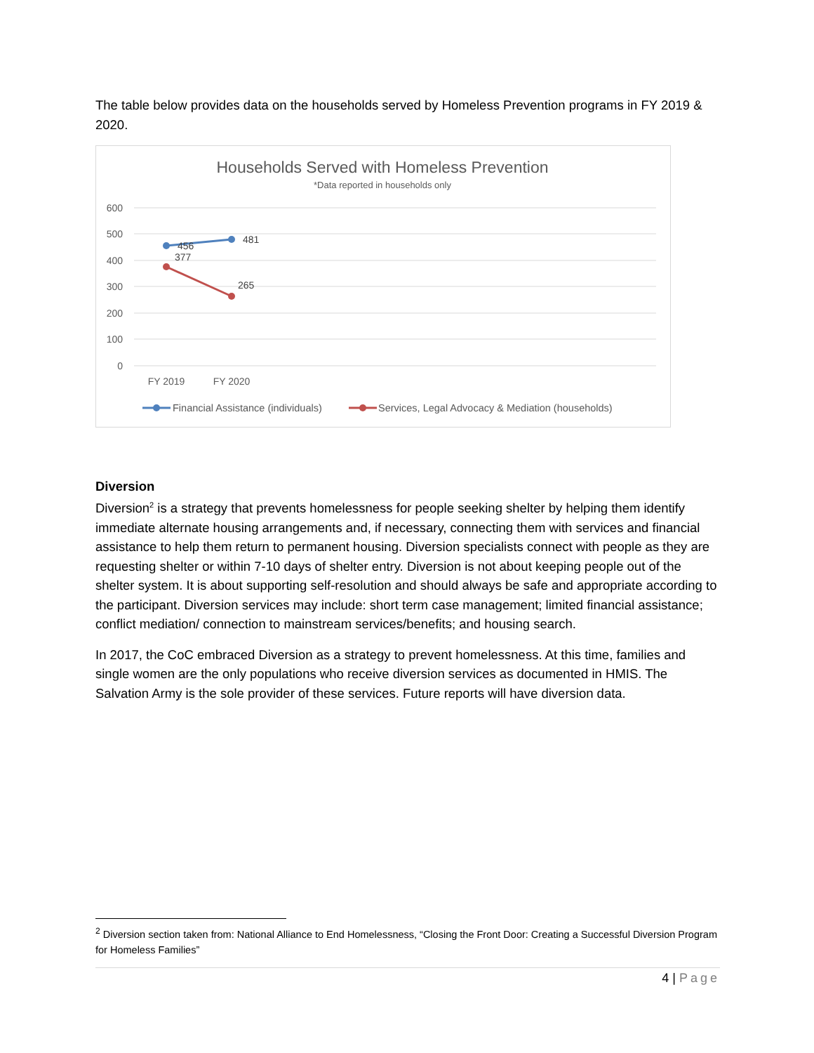The table below provides data on the households served by Homeless Prevention programs in FY 2019 & 2020.
Households Served with Homeless Prevention
*Data reported in households only
600
500
400
300
200
100
0
FY 2019
FY 2020
456
481
377
265
Financial Assistance (individuals)
Services, Legal Advocacy & Mediation (households)
Diversion
Diversion<sup>2</sup> is a strategy that prevents homelessness for people seeking shelter by helping them identify immediate alternate housing arrangements and, if necessary, connecting them with services and financial assistance to help them return to permanent housing. Diversion specialists connect with people as they are requesting shelter or within 7-10 days of shelter entry. Diversion is not about keeping people out of the shelter system. It is about supporting self-resolution and should always be safe and appropriate according to the participant. Diversion services may include: short term case management; limited financial assistance; conflict mediation/ connection to mainstream services/benefits; and housing search.
In 2017, the CoC embraced Diversion as a strategy to prevent homelessness. At this time, families and single women are the only populations who receive diversion services as documented in HMIS. The Salvation Army is the sole provider of these services. Future reports will have diversion data.
<sup>2</sup> Diversion section taken from: National Alliance to End Homelessness, “Closing the Front Door: Creating a Successful Diversion Program for Homeless Families”
4 | Page